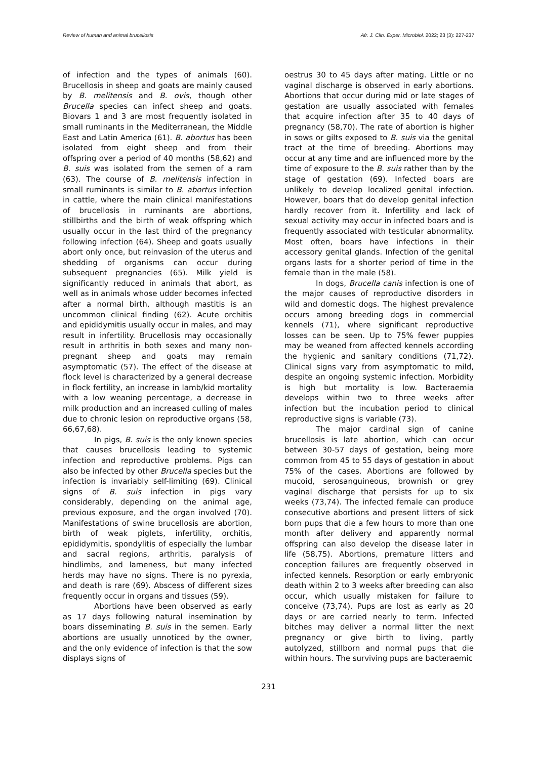Review of human and animal brucellosis Afr. J. Clin. Exper. Microbiol. 2022; 23 (3): 227-237
of infection and the types of animals (60). Brucellosis in sheep and goats are mainly caused by B. melitensis and B. ovis, though other Brucella species can infect sheep and goats. Biovars 1 and 3 are most frequently isolated in small ruminants in the Mediterranean, the Middle East and Latin America (61). B. abortus has been isolated from eight sheep and from their offspring over a period of 40 months (58,62) and B. suis was isolated from the semen of a ram (63). The course of B. melitensis infection in small ruminants is similar to B. abortus infection in cattle, where the main clinical manifestations of brucellosis in ruminants are abortions, stillbirths and the birth of weak offspring which usually occur in the last third of the pregnancy following infection (64). Sheep and goats usually abort only once, but reinvasion of the uterus and shedding of organisms can occur during subsequent pregnancies (65). Milk yield is significantly reduced in animals that abort, as well as in animals whose udder becomes infected after a normal birth, although mastitis is an uncommon clinical finding (62). Acute orchitis and epididymitis usually occur in males, and may result in infertility. Brucellosis may occasionally result in arthritis in both sexes and many non-pregnant sheep and goats may remain asymptomatic (57). The effect of the disease at flock level is characterized by a general decrease in flock fertility, an increase in lamb/kid mortality with a low weaning percentage, a decrease in milk production and an increased culling of males due to chronic lesion on reproductive organs (58, 66,67,68).
In pigs, B. suis is the only known species that causes brucellosis leading to systemic infection and reproductive problems. Pigs can also be infected by other Brucella species but the infection is invariably self-limiting (69). Clinical signs of B. suis infection in pigs vary considerably, depending on the animal age, previous exposure, and the organ involved (70). Manifestations of swine brucellosis are abortion, birth of weak piglets, infertility, orchitis, epididymitis, spondylitis of especially the lumbar and sacral regions, arthritis, paralysis of hindlimbs, and lameness, but many infected herds may have no signs. There is no pyrexia, and death is rare (69). Abscess of different sizes frequently occur in organs and tissues (59).
Abortions have been observed as early as 17 days following natural insemination by boars disseminating B. suis in the semen. Early abortions are usually unnoticed by the owner, and the only evidence of infection is that the sow displays signs of
oestrus 30 to 45 days after mating. Little or no vaginal discharge is observed in early abortions. Abortions that occur during mid or late stages of gestation are usually associated with females that acquire infection after 35 to 40 days of pregnancy (58,70). The rate of abortion is higher in sows or gilts exposed to B. suis via the genital tract at the time of breeding. Abortions may occur at any time and are influenced more by the time of exposure to the B. suis rather than by the stage of gestation (69). Infected boars are unlikely to develop localized genital infection. However, boars that do develop genital infection hardly recover from it. Infertility and lack of sexual activity may occur in infected boars and is frequently associated with testicular abnormality. Most often, boars have infections in their accessory genital glands. Infection of the genital organs lasts for a shorter period of time in the female than in the male (58).
In dogs, Brucella canis infection is one of the major causes of reproductive disorders in wild and domestic dogs. The highest prevalence occurs among breeding dogs in commercial kennels (71), where significant reproductive losses can be seen. Up to 75% fewer puppies may be weaned from affected kennels according the hygienic and sanitary conditions (71,72). Clinical signs vary from asymptomatic to mild, despite an ongoing systemic infection. Morbidity is high but mortality is low. Bacteraemia develops within two to three weeks after infection but the incubation period to clinical reproductive signs is variable (73).
The major cardinal sign of canine brucellosis is late abortion, which can occur between 30-57 days of gestation, being more common from 45 to 55 days of gestation in about 75% of the cases. Abortions are followed by mucoid, serosanguineous, brownish or grey vaginal discharge that persists for up to six weeks (73,74). The infected female can produce consecutive abortions and present litters of sick born pups that die a few hours to more than one month after delivery and apparently normal offspring can also develop the disease later in life (58,75). Abortions, premature litters and conception failures are frequently observed in infected kennels. Resorption or early embryonic death within 2 to 3 weeks after breeding can also occur, which usually mistaken for failure to conceive (73,74). Pups are lost as early as 20 days or are carried nearly to term. Infected bitches may deliver a normal litter the next pregnancy or give birth to living, partly autolyzed, stillborn and normal pups that die within hours. The surviving pups are bacteraemic
231